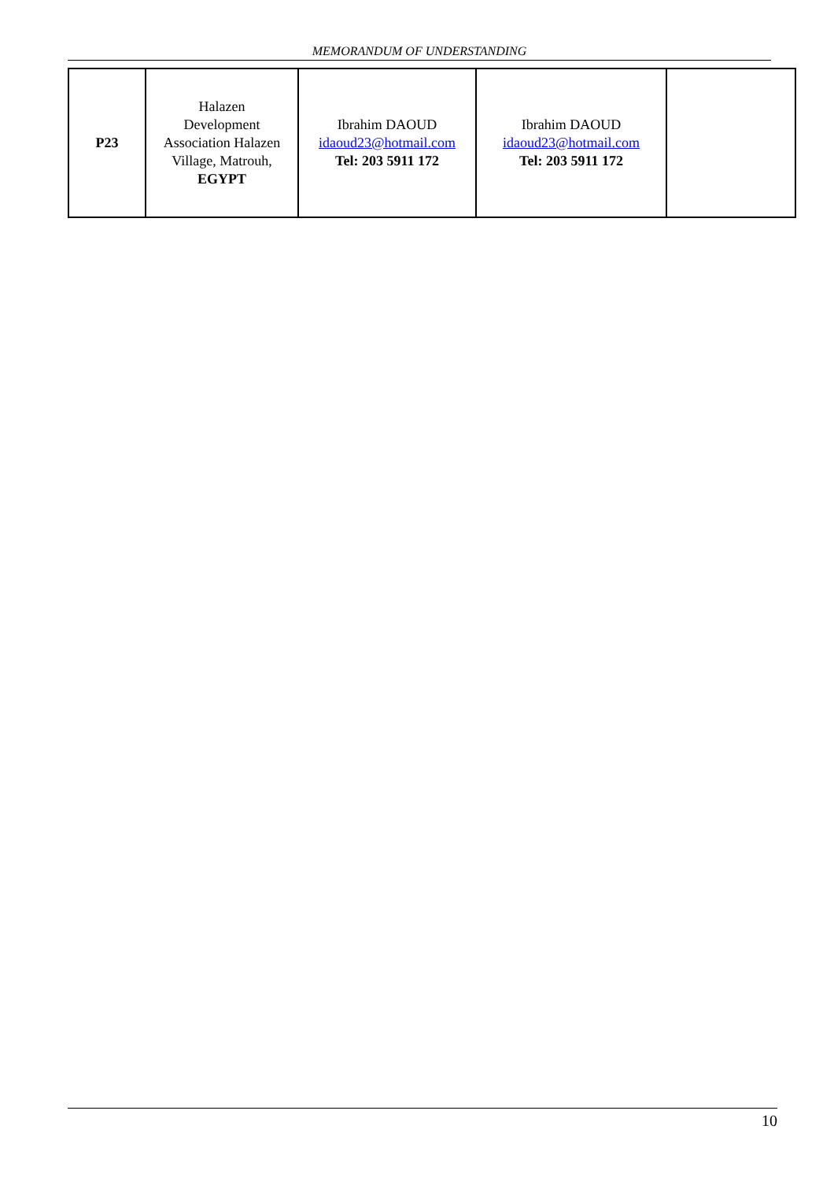MEMORANDUM OF UNDERSTANDING
| P23 | Halazen Development Association Halazen Village, Matrouh, EGYPT | Ibrahim DAOUD idaoud23@hotmail.com Tel: 203 5911 172 | Ibrahim DAOUD idaoud23@hotmail.com Tel: 203 5911 172 | |
10